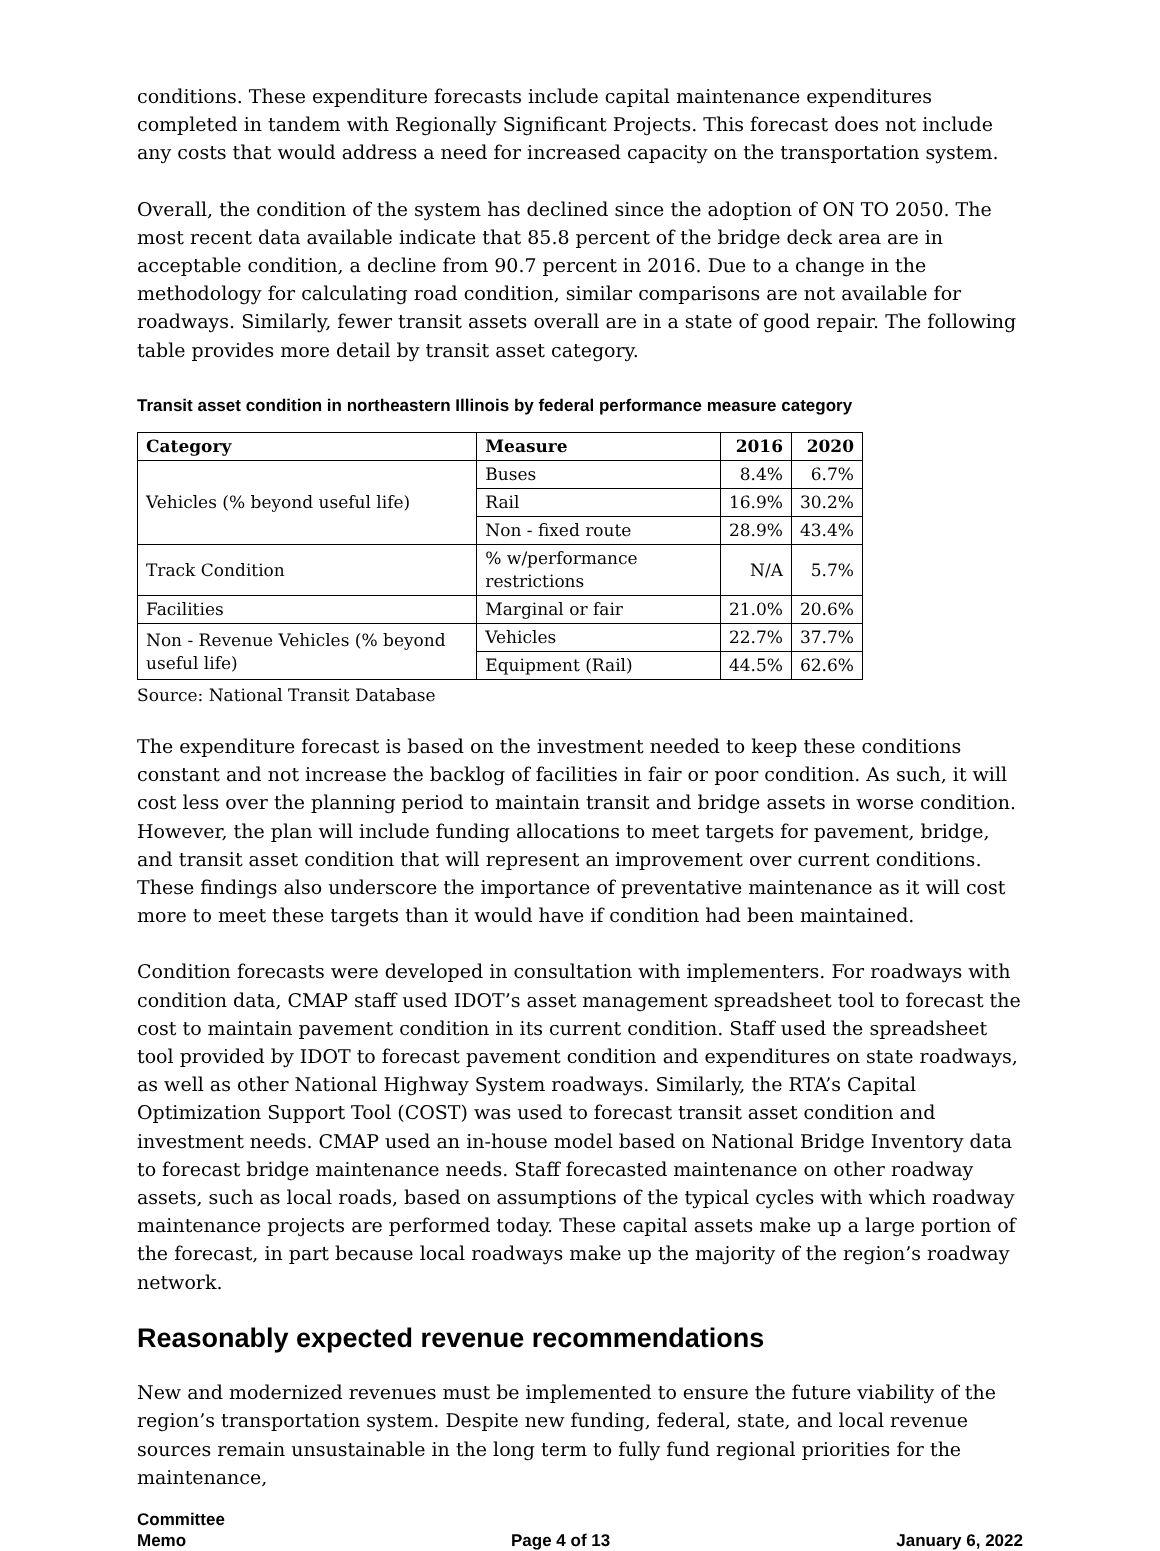conditions. These expenditure forecasts include capital maintenance expenditures completed in tandem with Regionally Significant Projects. This forecast does not include any costs that would address a need for increased capacity on the transportation system.
Overall, the condition of the system has declined since the adoption of ON TO 2050. The most recent data available indicate that 85.8 percent of the bridge deck area are in acceptable condition, a decline from 90.7 percent in 2016. Due to a change in the methodology for calculating road condition, similar comparisons are not available for roadways. Similarly, fewer transit assets overall are in a state of good repair. The following table provides more detail by transit asset category.
Transit asset condition in northeastern Illinois by federal performance measure category
| Category | Measure | 2016 | 2020 |
| --- | --- | --- | --- |
| Vehicles (% beyond useful life) | Buses | 8.4% | 6.7% |
| | Rail | 16.9% | 30.2% |
| | Non - fixed route | 28.9% | 43.4% |
| Track Condition | % w/performance restrictions | N/A | 5.7% |
| Facilities | Marginal or fair | 21.0% | 20.6% |
| Non - Revenue Vehicles (% beyond useful life) | Vehicles | 22.7% | 37.7% |
| | Equipment (Rail) | 44.5% | 62.6% |
Source: National Transit Database
The expenditure forecast is based on the investment needed to keep these conditions constant and not increase the backlog of facilities in fair or poor condition. As such, it will cost less over the planning period to maintain transit and bridge assets in worse condition. However, the plan will include funding allocations to meet targets for pavement, bridge, and transit asset condition that will represent an improvement over current conditions. These findings also underscore the importance of preventative maintenance as it will cost more to meet these targets than it would have if condition had been maintained.
Condition forecasts were developed in consultation with implementers. For roadways with condition data, CMAP staff used IDOT’s asset management spreadsheet tool to forecast the cost to maintain pavement condition in its current condition. Staff used the spreadsheet tool provided by IDOT to forecast pavement condition and expenditures on state roadways, as well as other National Highway System roadways. Similarly, the RTA’s Capital Optimization Support Tool (COST) was used to forecast transit asset condition and investment needs. CMAP used an in-house model based on National Bridge Inventory data to forecast bridge maintenance needs. Staff forecasted maintenance on other roadway assets, such as local roads, based on assumptions of the typical cycles with which roadway maintenance projects are performed today. These capital assets make up a large portion of the forecast, in part because local roadways make up the majority of the region’s roadway network.
Reasonably expected revenue recommendations
New and modernized revenues must be implemented to ensure the future viability of the region’s transportation system. Despite new funding, federal, state, and local revenue sources remain unsustainable in the long term to fully fund regional priorities for the maintenance,
Committee
Memo
Page 4 of 13
January 6, 2022